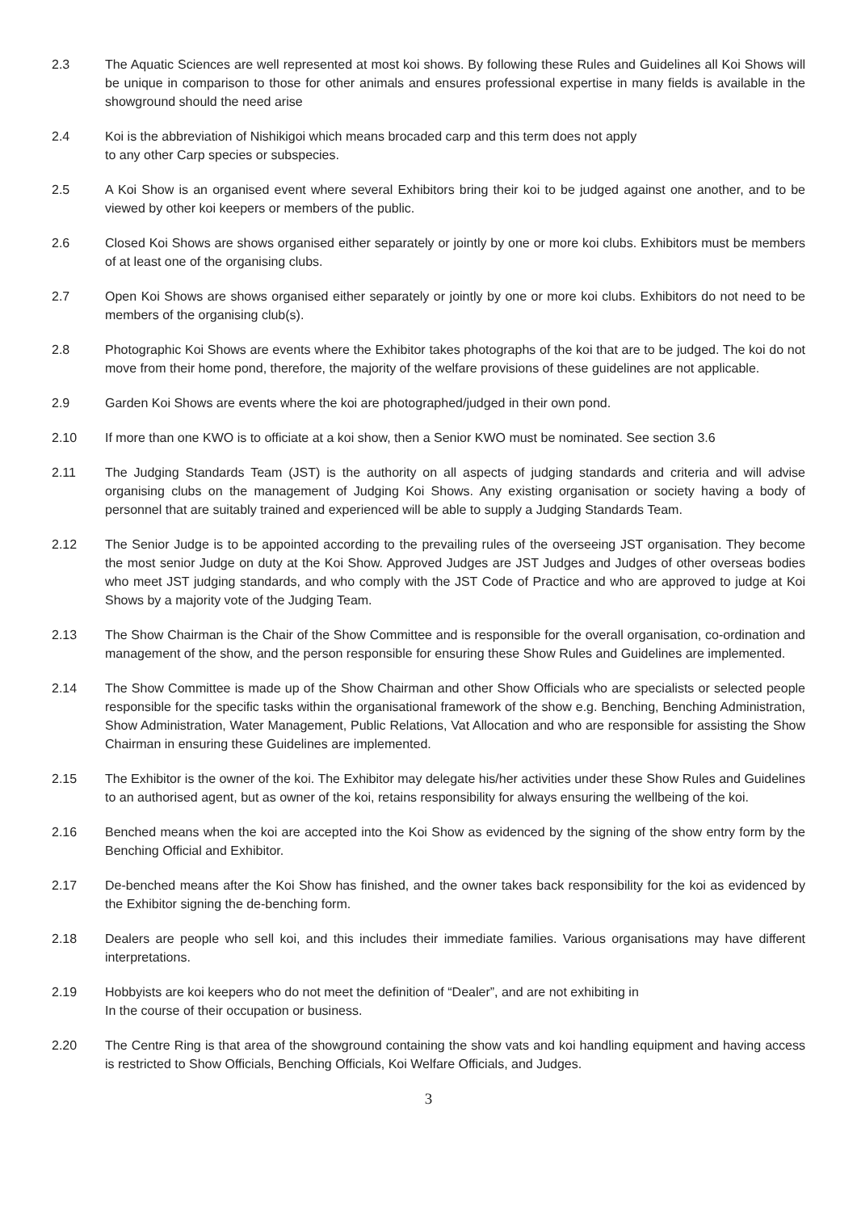2.3 The Aquatic Sciences are well represented at most koi shows. By following these Rules and Guidelines all Koi Shows will be unique in comparison to those for other animals and ensures professional expertise in many fields is available in the showground should the need arise
2.4 Koi is the abbreviation of Nishikigoi which means brocaded carp and this term does not apply
to any other Carp species or subspecies.
2.5 A Koi Show is an organised event where several Exhibitors bring their koi to be judged against one another, and to be viewed by other koi keepers or members of the public.
2.6 Closed Koi Shows are shows organised either separately or jointly by one or more koi clubs. Exhibitors must be members of at least one of the organising clubs.
2.7 Open Koi Shows are shows organised either separately or jointly by one or more koi clubs. Exhibitors do not need to be members of the organising club(s).
2.8 Photographic Koi Shows are events where the Exhibitor takes photographs of the koi that are to be judged. The koi do not move from their home pond, therefore, the majority of the welfare provisions of these guidelines are not applicable.
2.9 Garden Koi Shows are events where the koi are photographed/judged in their own pond.
2.10 If more than one KWO is to officiate at a koi show, then a Senior KWO must be nominated. See section 3.6
2.11 The Judging Standards Team (JST) is the authority on all aspects of judging standards and criteria and will advise organising clubs on the management of Judging Koi Shows. Any existing organisation or society having a body of personnel that are suitably trained and experienced will be able to supply a Judging Standards Team.
2.12 The Senior Judge is to be appointed according to the prevailing rules of the overseeing JST organisation. They become the most senior Judge on duty at the Koi Show. Approved Judges are JST Judges and Judges of other overseas bodies who meet JST judging standards, and who comply with the JST Code of Practice and who are approved to judge at Koi Shows by a majority vote of the Judging Team.
2.13 The Show Chairman is the Chair of the Show Committee and is responsible for the overall organisation, co-ordination and management of the show, and the person responsible for ensuring these Show Rules and Guidelines are implemented.
2.14 The Show Committee is made up of the Show Chairman and other Show Officials who are specialists or selected people responsible for the specific tasks within the organisational framework of the show e.g. Benching, Benching Administration, Show Administration, Water Management, Public Relations, Vat Allocation and who are responsible for assisting the Show Chairman in ensuring these Guidelines are implemented.
2.15 The Exhibitor is the owner of the koi. The Exhibitor may delegate his/her activities under these Show Rules and Guidelines to an authorised agent, but as owner of the koi, retains responsibility for always ensuring the wellbeing of the koi.
2.16 Benched means when the koi are accepted into the Koi Show as evidenced by the signing of the show entry form by the Benching Official and Exhibitor.
2.17 De-benched means after the Koi Show has finished, and the owner takes back responsibility for the koi as evidenced by the Exhibitor signing the de-benching form.
2.18 Dealers are people who sell koi, and this includes their immediate families. Various organisations may have different interpretations.
2.19 Hobbyists are koi keepers who do not meet the definition of “Dealer”, and are not exhibiting in
In the course of their occupation or business.
2.20 The Centre Ring is that area of the showground containing the show vats and koi handling equipment and having access is restricted to Show Officials, Benching Officials, Koi Welfare Officials, and Judges.
3